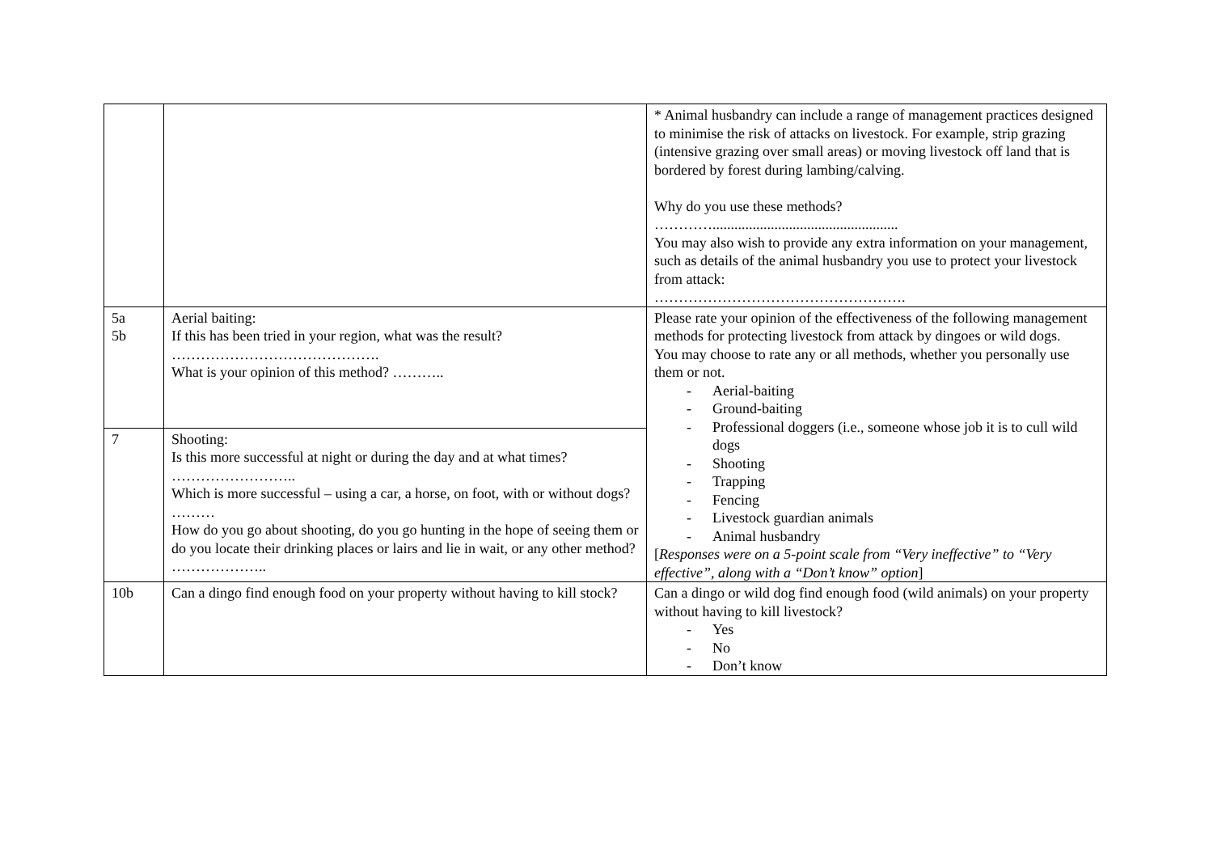| | | * Animal husbandry can include a range of management practices designed to minimise the risk of attacks on livestock. For example, strip grazing (intensive grazing over small areas) or moving livestock off land that is bordered by forest during lambing/calving. Why do you use these methods? …………................................................... You may also wish to provide any extra information on your management, such as details of the animal husbandry you use to protect your livestock from attack: ……………………………………………. |
| 5a 5b | Aerial baiting: If this has been tried in your region, what was the result? ……………………………………. What is your opinion of this method? ……….. | Please rate your opinion of the effectiveness of the following management methods for protecting livestock from attack by dingoes or wild dogs. You may choose to rate any or all methods, whether you personally use them or not. - Aerial-baiting - Ground-baiting - Professional doggers (i.e., someone whose job it is to cull wild dogs - Shooting - Trapping - Fencing - Livestock guardian animals - Animal husbandry [ Responses were on a 5-point scale from “Very ineffective” to “Very effective”, along with a “Don’t know” option ] |
| 7 | Shooting: Is this more successful at night or during the day and at what times? …………………….. Which is more successful – using a car, a horse, on foot, with or without dogs? ……… How do you go about shooting, do you go hunting in the hope of seeing them or do you locate their drinking places or lairs and lie in wait, or any other method? ……………….. | |
| 10b | Can a dingo find enough food on your property without having to kill stock? | Can a dingo or wild dog find enough food (wild animals) on your property without having to kill livestock? - Yes - No - Don’t know |